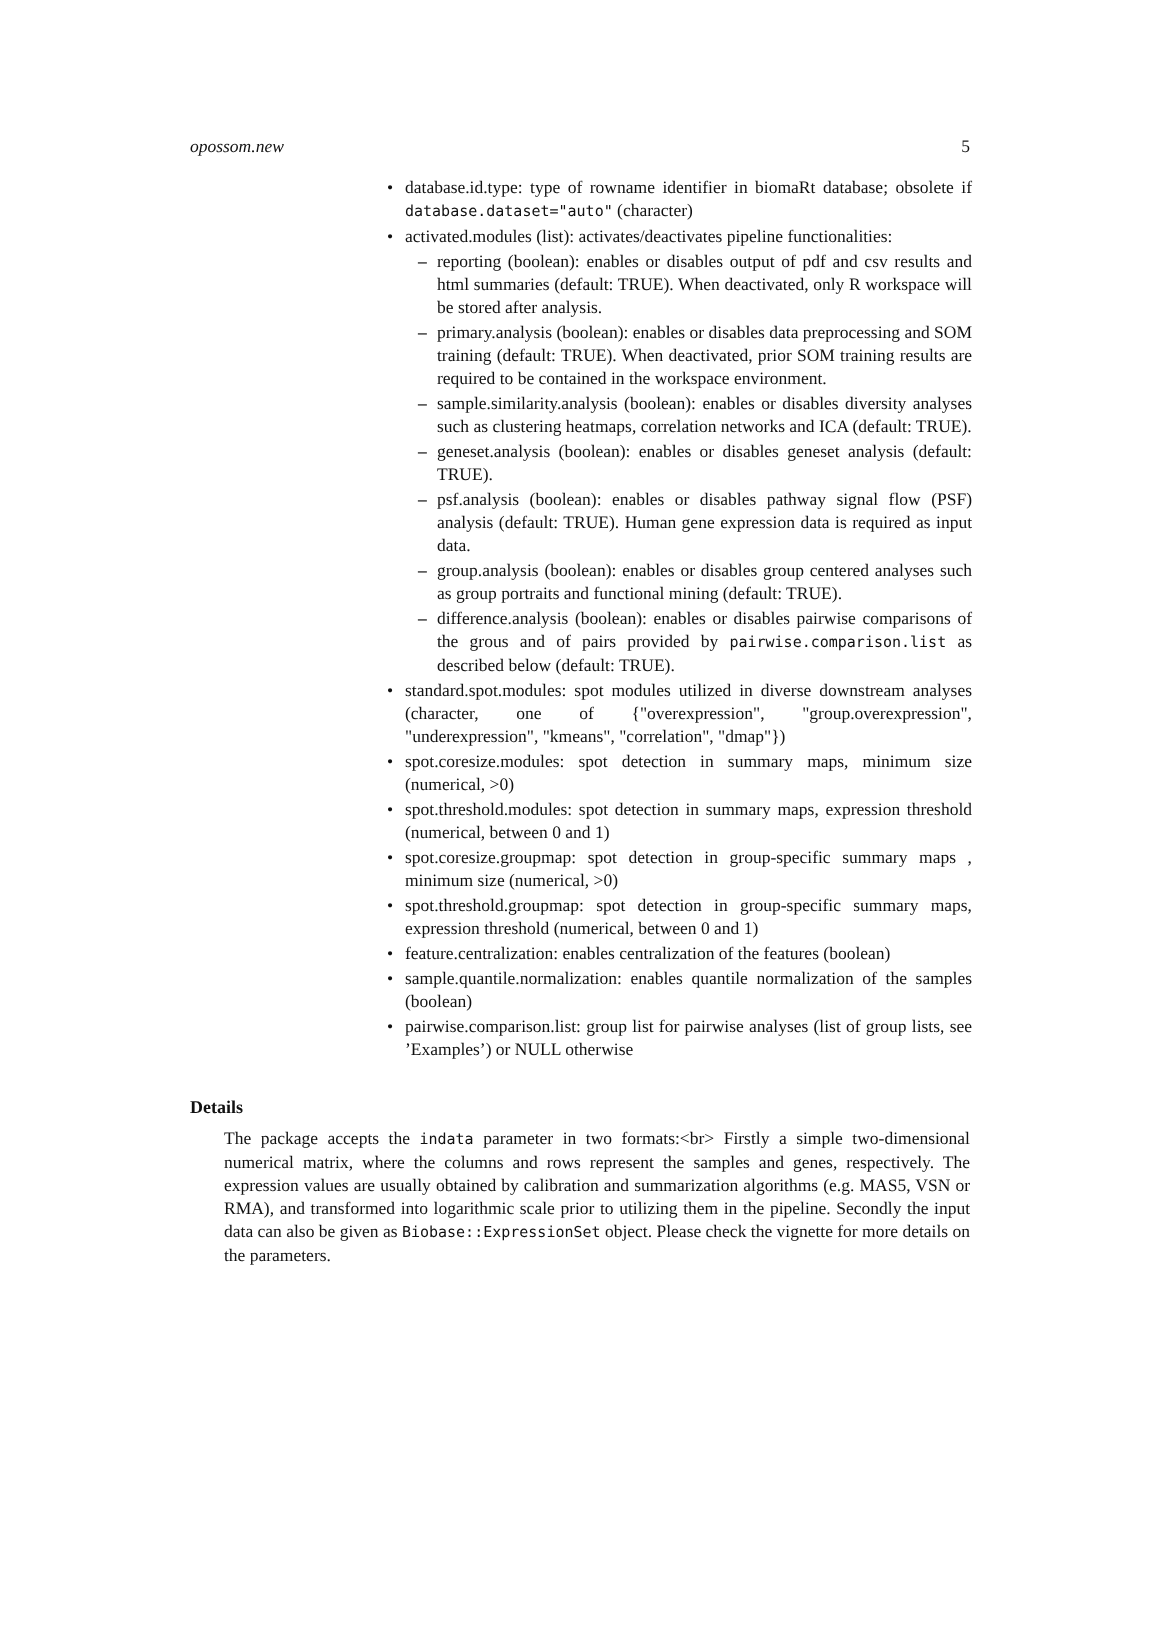opossom.new 5
• database.id.type: type of rowname identifier in biomaRt database; obsolete if database.dataset="auto" (character)
• activated.modules (list): activates/deactivates pipeline functionalities:
– reporting (boolean): enables or disables output of pdf and csv results and html summaries (default: TRUE). When deactivated, only R workspace will be stored after analysis.
– primary.analysis (boolean): enables or disables data preprocessing and SOM training (default: TRUE). When deactivated, prior SOM training results are required to be contained in the workspace environment.
– sample.similarity.analysis (boolean): enables or disables diversity analyses such as clustering heatmaps, correlation networks and ICA (default: TRUE).
– geneset.analysis (boolean): enables or disables geneset analysis (default: TRUE).
– psf.analysis (boolean): enables or disables pathway signal flow (PSF) analysis (default: TRUE). Human gene expression data is required as input data.
– group.analysis (boolean): enables or disables group centered analyses such as group portraits and functional mining (default: TRUE).
– difference.analysis (boolean): enables or disables pairwise comparisons of the grous and of pairs provided by pairwise.comparison.list as described below (default: TRUE).
• standard.spot.modules: spot modules utilized in diverse downstream analyses (character, one of {"overexpression", "group.overexpression", "underexpression", "kmeans", "correlation", "dmap"})
• spot.coresize.modules: spot detection in summary maps, minimum size (numerical, >0)
• spot.threshold.modules: spot detection in summary maps, expression threshold (numerical, between 0 and 1)
• spot.coresize.groupmap: spot detection in group-specific summary maps , minimum size (numerical, >0)
• spot.threshold.groupmap: spot detection in group-specific summary maps, expression threshold (numerical, between 0 and 1)
• feature.centralization: enables centralization of the features (boolean)
• sample.quantile.normalization: enables quantile normalization of the samples (boolean)
• pairwise.comparison.list: group list for pairwise analyses (list of group lists, see ’Examples’) or NULL otherwise
Details
The package accepts the indata parameter in two formats:<br> Firstly a simple two-dimensional numerical matrix, where the columns and rows represent the samples and genes, respectively. The expression values are usually obtained by calibration and summarization algorithms (e.g. MAS5, VSN or RMA), and transformed into logarithmic scale prior to utilizing them in the pipeline. Secondly the input data can also be given as Biobase::ExpressionSet object. Please check the vignette for more details on the parameters.